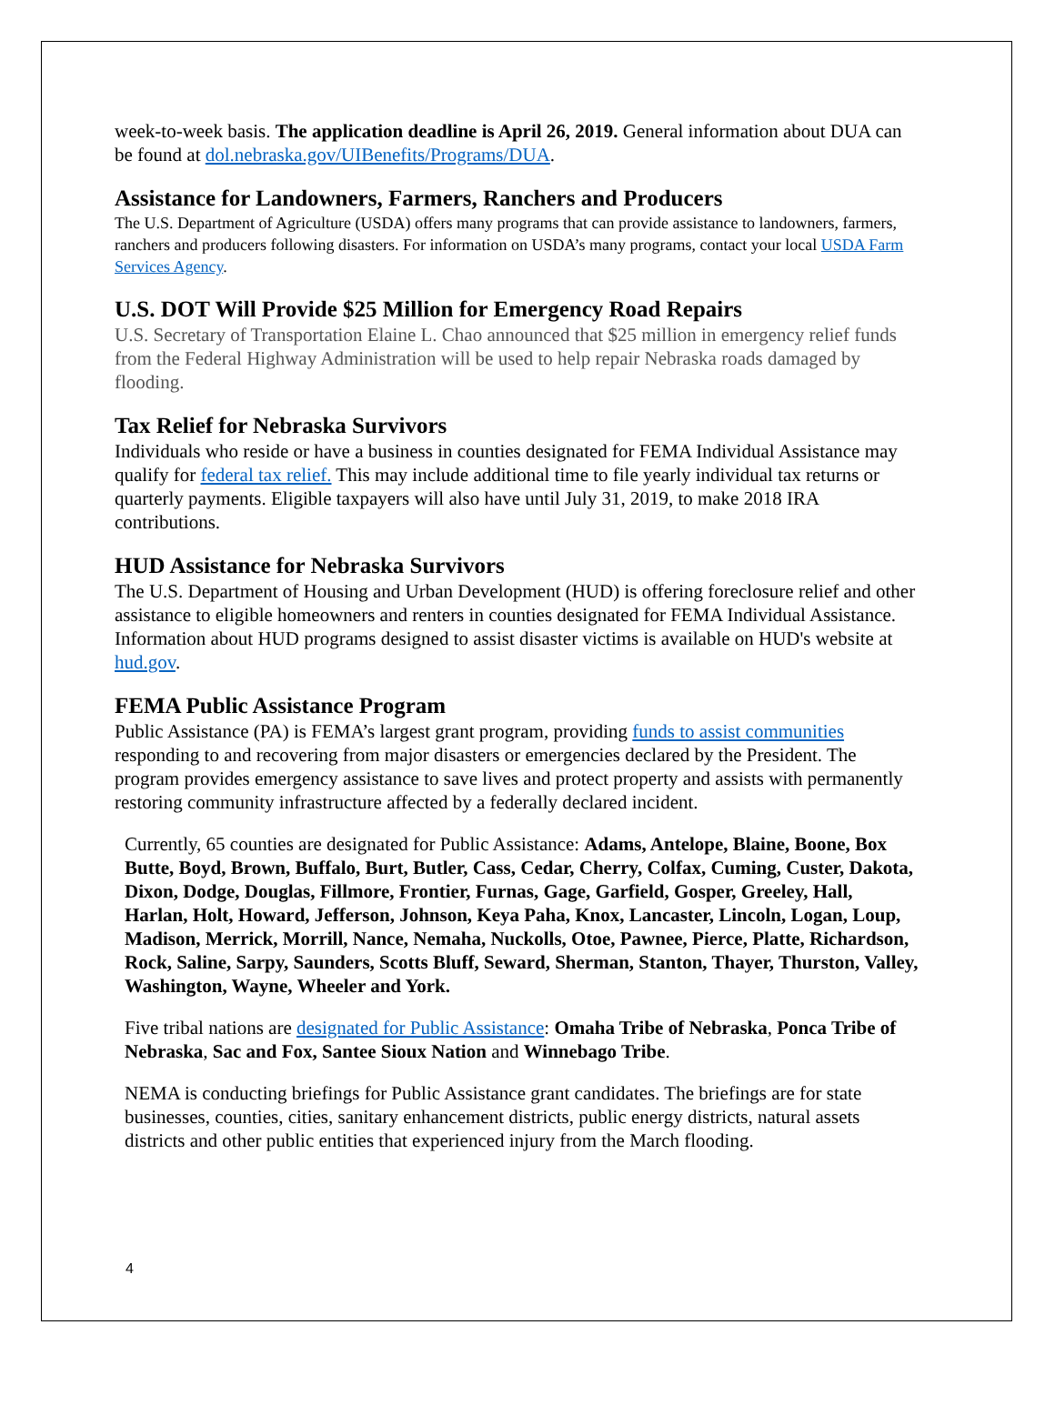week-to-week basis. The application deadline is April 26, 2019. General information about DUA can be found at dol.nebraska.gov/UIBenefits/Programs/DUA.
Assistance for Landowners, Farmers, Ranchers and Producers
The U.S. Department of Agriculture (USDA) offers many programs that can provide assistance to landowners, farmers, ranchers and producers following disasters. For information on USDA’s many programs, contact your local USDA Farm Services Agency.
U.S. DOT Will Provide $25 Million for Emergency Road Repairs
U.S. Secretary of Transportation Elaine L. Chao announced that $25 million in emergency relief funds from the Federal Highway Administration will be used to help repair Nebraska roads damaged by flooding.
Tax Relief for Nebraska Survivors
Individuals who reside or have a business in counties designated for FEMA Individual Assistance may qualify for federal tax relief. This may include additional time to file yearly individual tax returns or quarterly payments. Eligible taxpayers will also have until July 31, 2019, to make 2018 IRA contributions.
HUD Assistance for Nebraska Survivors
The U.S. Department of Housing and Urban Development (HUD) is offering foreclosure relief and other assistance to eligible homeowners and renters in counties designated for FEMA Individual Assistance. Information about HUD programs designed to assist disaster victims is available on HUD's website at hud.gov.
FEMA Public Assistance Program
Public Assistance (PA) is FEMA’s largest grant program, providing funds to assist communities responding to and recovering from major disasters or emergencies declared by the President. The program provides emergency assistance to save lives and protect property and assists with permanently restoring community infrastructure affected by a federally declared incident.
Currently, 65 counties are designated for Public Assistance: Adams, Antelope, Blaine, Boone, Box Butte, Boyd, Brown, Buffalo, Burt, Butler, Cass, Cedar, Cherry, Colfax, Cuming, Custer, Dakota, Dixon, Dodge, Douglas, Fillmore, Frontier, Furnas, Gage, Garfield, Gosper, Greeley, Hall, Harlan, Holt, Howard, Jefferson, Johnson, Keya Paha, Knox, Lancaster, Lincoln, Logan, Loup, Madison, Merrick, Morrill, Nance, Nemaha, Nuckolls, Otoe, Pawnee, Pierce, Platte, Richardson, Rock, Saline, Sarpy, Saunders, Scotts Bluff, Seward, Sherman, Stanton, Thayer, Thurston, Valley, Washington, Wayne, Wheeler and York.
Five tribal nations are designated for Public Assistance: Omaha Tribe of Nebraska, Ponca Tribe of Nebraska, Sac and Fox, Santee Sioux Nation and Winnebago Tribe.
NEMA is conducting briefings for Public Assistance grant candidates. The briefings are for state businesses, counties, cities, sanitary enhancement districts, public energy districts, natural assets districts and other public entities that experienced injury from the March flooding.
4